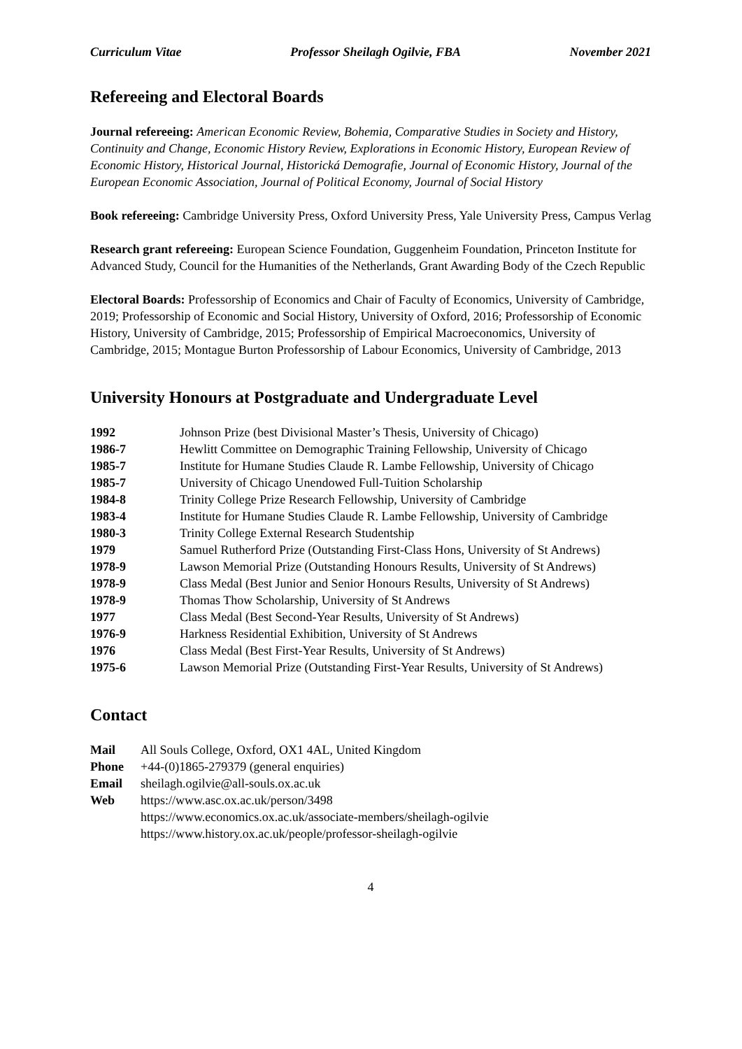Curriculum Vitae Professor Sheilagh Ogilvie, FBA November 2021
Refereeing and Electoral Boards
Journal refereeing: American Economic Review, Bohemia, Comparative Studies in Society and History, Continuity and Change, Economic History Review, Explorations in Economic History, European Review of Economic History, Historical Journal, Historická Demografie, Journal of Economic History, Journal of the European Economic Association, Journal of Political Economy, Journal of Social History
Book refereeing: Cambridge University Press, Oxford University Press, Yale University Press, Campus Verlag
Research grant refereeing: European Science Foundation, Guggenheim Foundation, Princeton Institute for Advanced Study, Council for the Humanities of the Netherlands, Grant Awarding Body of the Czech Republic
Electoral Boards: Professorship of Economics and Chair of Faculty of Economics, University of Cambridge, 2019; Professorship of Economic and Social History, University of Oxford, 2016; Professorship of Economic History, University of Cambridge, 2015; Professorship of Empirical Macroeconomics, University of Cambridge, 2015; Montague Burton Professorship of Labour Economics, University of Cambridge, 2013
University Honours at Postgraduate and Undergraduate Level
| 1992 | Johnson Prize (best Divisional Master’s Thesis, University of Chicago) |
| 1986-7 | Hewlitt Committee on Demographic Training Fellowship, University of Chicago |
| 1985-7 | Institute for Humane Studies Claude R. Lambe Fellowship, University of Chicago |
| 1985-7 | University of Chicago Unendowed Full-Tuition Scholarship |
| 1984-8 | Trinity College Prize Research Fellowship, University of Cambridge |
| 1983-4 | Institute for Humane Studies Claude R. Lambe Fellowship, University of Cambridge |
| 1980-3 | Trinity College External Research Studentship |
| 1979 | Samuel Rutherford Prize (Outstanding First-Class Hons, University of St Andrews) |
| 1978-9 | Lawson Memorial Prize (Outstanding Honours Results, University of St Andrews) |
| 1978-9 | Class Medal (Best Junior and Senior Honours Results, University of St Andrews) |
| 1978-9 | Thomas Thow Scholarship, University of St Andrews |
| 1977 | Class Medal (Best Second-Year Results, University of St Andrews) |
| 1976-9 | Harkness Residential Exhibition, University of St Andrews |
| 1976 | Class Medal (Best First-Year Results, University of St Andrews) |
| 1975-6 | Lawson Memorial Prize (Outstanding First-Year Results, University of St Andrews) |
Contact
| Mail | All Souls College, Oxford, OX1 4AL, United Kingdom |
| Phone | +44-(0)1865-279379 (general enquiries) |
| Email | sheilagh.ogilvie@all-souls.ox.ac.uk |
| Web | https://www.asc.ox.ac.uk/person/3498 https://www.economics.ox.ac.uk/associate-members/sheilagh-ogilvie https://www.history.ox.ac.uk/people/professor-sheilagh-ogilvie |
4